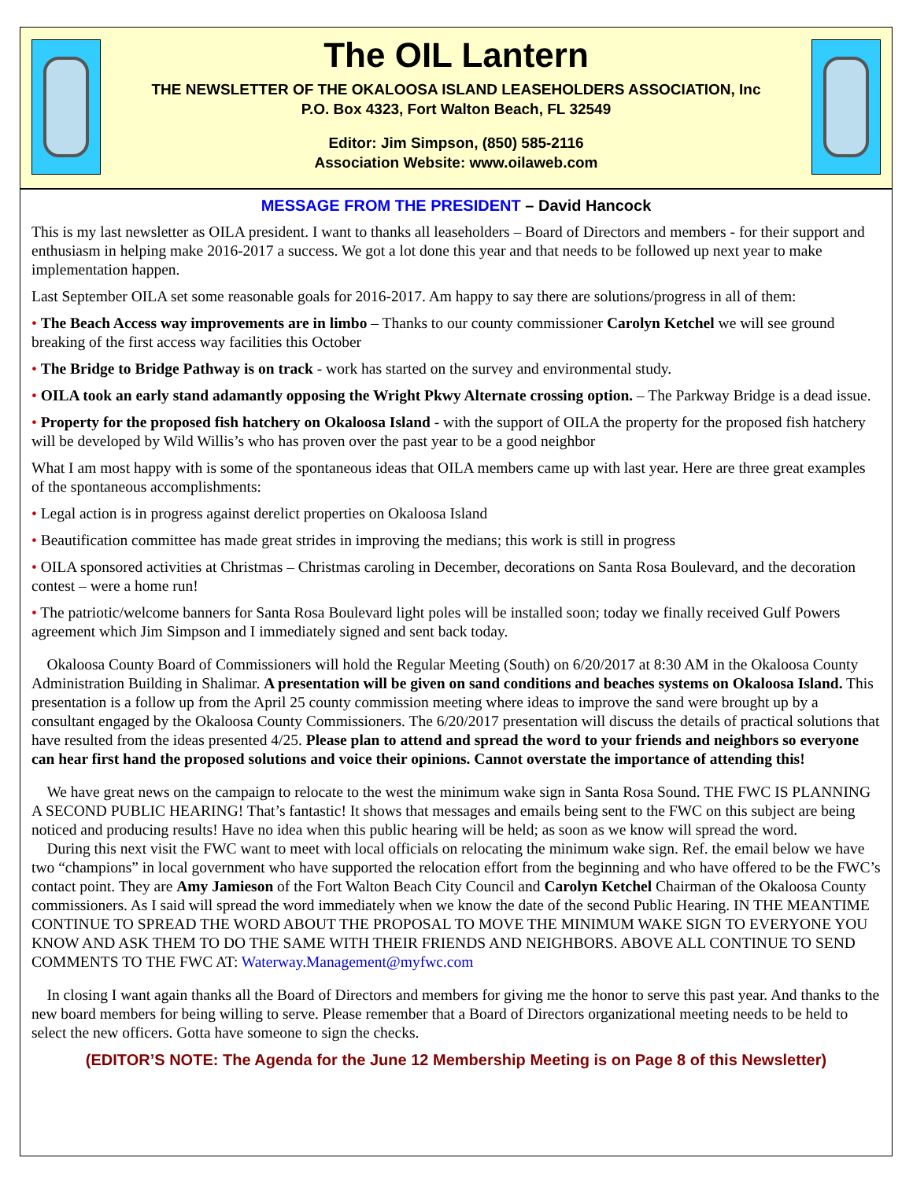The OIL Lantern
THE NEWSLETTER OF THE OKALOOSA ISLAND LEASEHOLDERS ASSOCIATION, Inc
P.O. Box 4323, Fort Walton Beach, FL 32549
Editor: Jim Simpson, (850) 585-2116
Association Website: www.oilaweb.com
MESSAGE FROM THE PRESIDENT – David Hancock
This is my last newsletter as OILA president. I want to thanks all leaseholders – Board of Directors and members - for their support and enthusiasm in helping make 2016-2017 a success. We got a lot done this year and that needs to be followed up next year to make implementation happen.
Last September OILA set some reasonable goals for 2016-2017. Am happy to say there are solutions/progress in all of them:
• The Beach Access way improvements are in limbo – Thanks to our county commissioner Carolyn Ketchel we will see ground breaking of the first access way facilities this October
• The Bridge to Bridge Pathway is on track - work has started on the survey and environmental study.
• OILA took an early stand adamantly opposing the Wright Pkwy Alternate crossing option. – The Parkway Bridge is a dead issue.
• Property for the proposed fish hatchery on Okaloosa Island - with the support of OILA the property for the proposed fish hatchery will be developed by Wild Willis’s who has proven over the past year to be a good neighbor
What I am most happy with is some of the spontaneous ideas that OILA members came up with last year. Here are three great examples of the spontaneous accomplishments:
• Legal action is in progress against derelict properties on Okaloosa Island
• Beautification committee has made great strides in improving the medians; this work is still in progress
• OILA sponsored activities at Christmas – Christmas caroling in December, decorations on Santa Rosa Boulevard, and the decoration contest – were a home run!
• The patriotic/welcome banners for Santa Rosa Boulevard light poles will be installed soon; today we finally received Gulf Powers agreement which Jim Simpson and I immediately signed and sent back today.
Okaloosa County Board of Commissioners will hold the Regular Meeting (South) on 6/20/2017 at 8:30 AM in the Okaloosa County Administration Building in Shalimar. A presentation will be given on sand conditions and beaches systems on Okaloosa Island. This presentation is a follow up from the April 25 county commission meeting where ideas to improve the sand were brought up by a consultant engaged by the Okaloosa County Commissioners. The 6/20/2017 presentation will discuss the details of practical solutions that have resulted from the ideas presented 4/25. Please plan to attend and spread the word to your friends and neighbors so everyone can hear first hand the proposed solutions and voice their opinions. Cannot overstate the importance of attending this!
We have great news on the campaign to relocate to the west the minimum wake sign in Santa Rosa Sound. THE FWC IS PLANNING A SECOND PUBLIC HEARING! That’s fantastic! It shows that messages and emails being sent to the FWC on this subject are being noticed and producing results! Have no idea when this public hearing will be held; as soon as we know will spread the word.
During this next visit the FWC want to meet with local officials on relocating the minimum wake sign. Ref. the email below we have two “champions” in local government who have supported the relocation effort from the beginning and who have offered to be the FWC’s contact point. They are Amy Jamieson of the Fort Walton Beach City Council and Carolyn Ketchel Chairman of the Okaloosa County commissioners. As I said will spread the word immediately when we know the date of the second Public Hearing. IN THE MEANTIME CONTINUE TO SPREAD THE WORD ABOUT THE PROPOSAL TO MOVE THE MINIMUM WAKE SIGN TO EVERYONE YOU KNOW AND ASK THEM TO DO THE SAME WITH THEIR FRIENDS AND NEIGHBORS. ABOVE ALL CONTINUE TO SEND COMMENTS TO THE FWC AT: Waterway.Management@myfwc.com
In closing I want again thanks all the Board of Directors and members for giving me the honor to serve this past year. And thanks to the new board members for being willing to serve. Please remember that a Board of Directors organizational meeting needs to be held to select the new officers. Gotta have someone to sign the checks.
(EDITOR’S NOTE: The Agenda for the June 12 Membership Meeting is on Page 8 of this Newsletter)